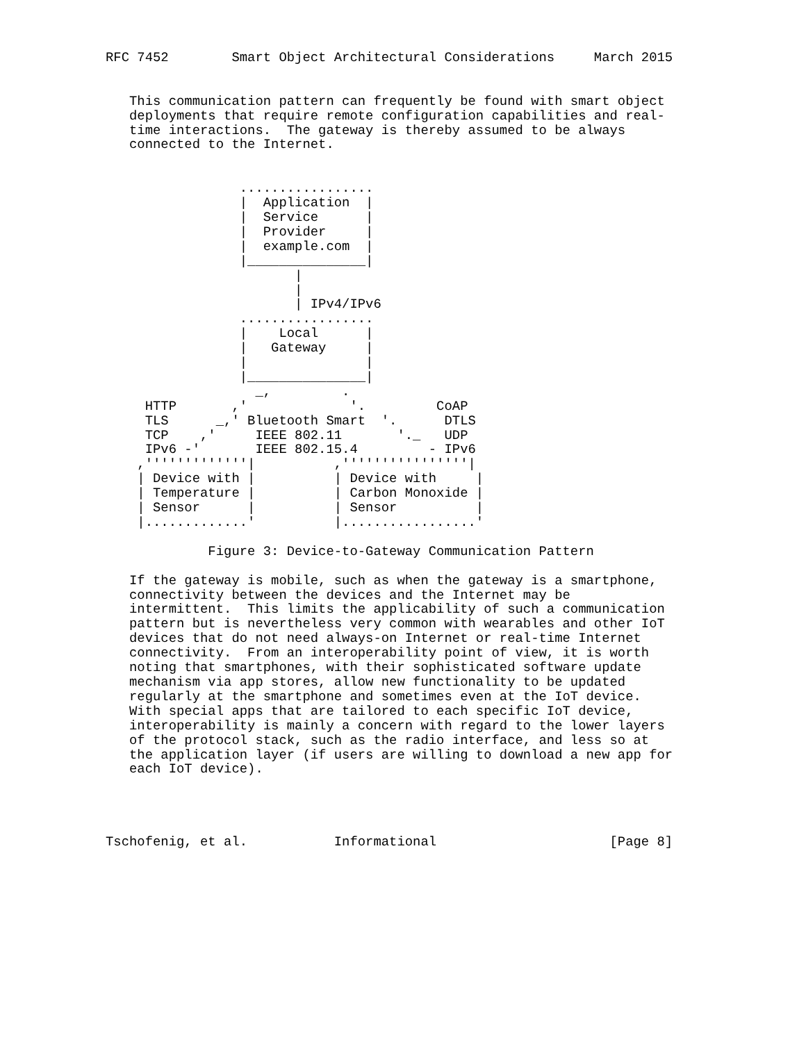RFC 7452        Smart Object Architectural Considerations     March 2015


   This communication pattern can frequently be found with smart object
   deployments that require remote configuration capabilities and real-
   time interactions.  The gateway is thereby assumed to be always
   connected to the Internet.


                 .................
                 |  Application  |
                 |  Service      |
                 |  Provider     |
                 |  example.com  |
                 |_______________|
                        |
                        |
                        | IPv4/IPv6
                 .................
                 |    Local      |
                 |   Gateway     |
                 |               |
                 |_______________|
                   _,         .
     HTTP       ,'             '.         CoAP
     TLS      _,' Bluetooth Smart  '.      DTLS
     TCP    ,'     IEEE 802.11       '._   UDP
     IPv6 -'       IEEE 802.15.4         - IPv6
    ,'''''''''''''|          ,''''''''''''''''|
    | Device with |          | Device with     |
    | Temperature |          | Carbon Monoxide |
    | Sensor      |          | Sensor          |
    |.............'          |.................'

             Figure 3: Device-to-Gateway Communication Pattern

   If the gateway is mobile, such as when the gateway is a smartphone,
   connectivity between the devices and the Internet may be
   intermittent.  This limits the applicability of such a communication
   pattern but is nevertheless very common with wearables and other IoT
   devices that do not need always-on Internet or real-time Internet
   connectivity.  From an interoperability point of view, it is worth
   noting that smartphones, with their sophisticated software update
   mechanism via app stores, allow new functionality to be updated
   regularly at the smartphone and sometimes even at the IoT device.
   With special apps that are tailored to each specific IoT device,
   interoperability is mainly a concern with regard to the lower layers
   of the protocol stack, such as the radio interface, and less so at
   the application layer (if users are willing to download a new app for
   each IoT device).




Tschofenig, et al.           Informational                      [Page 8]